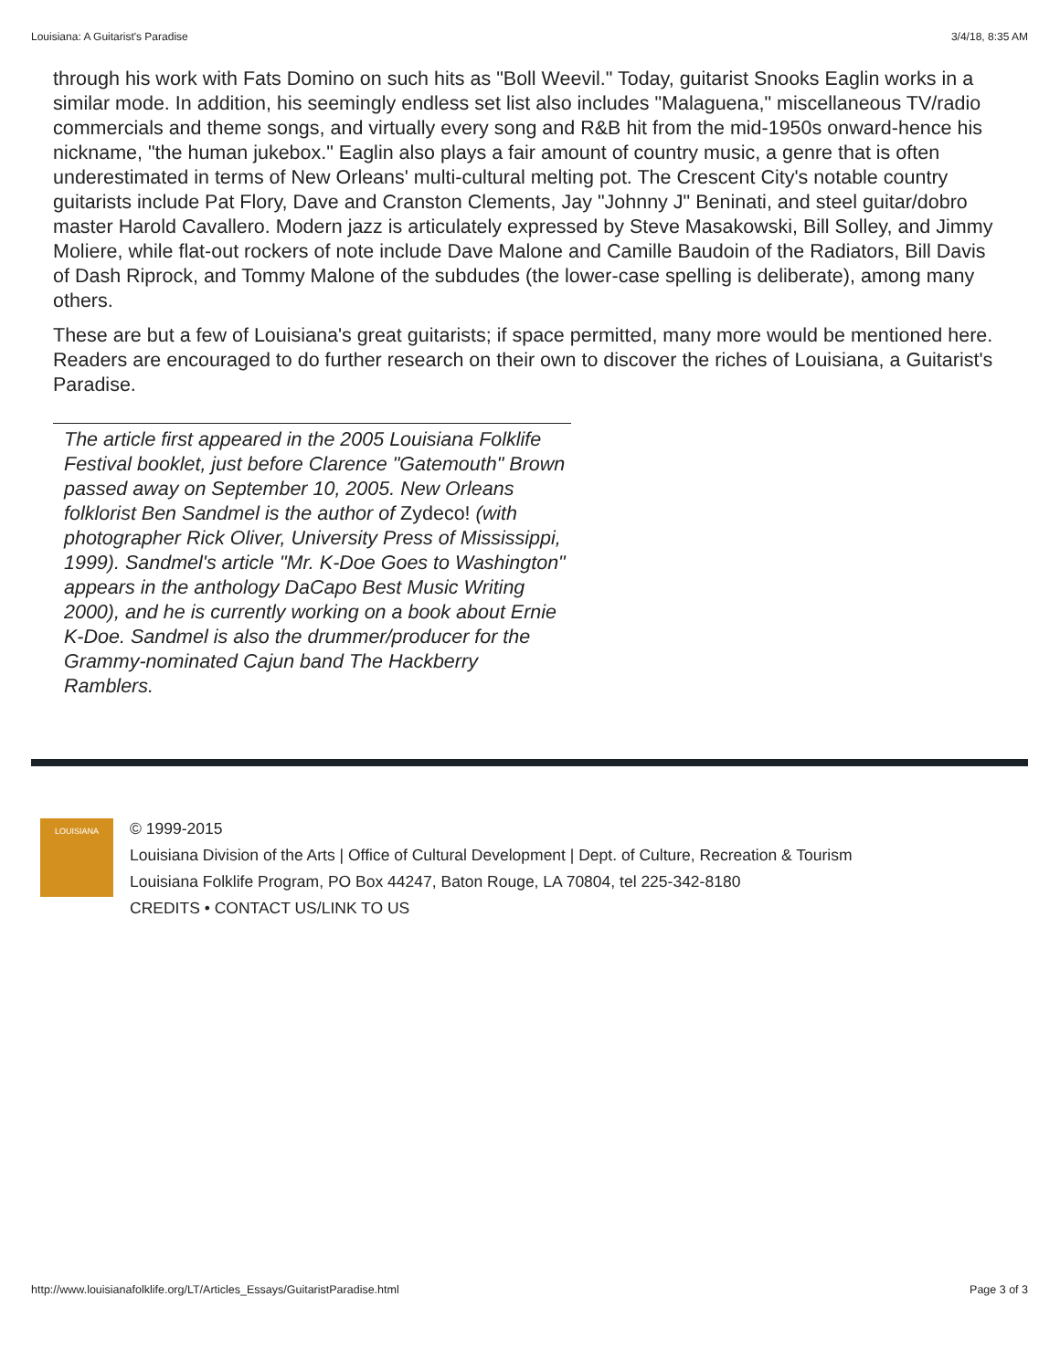Louisiana: A Guitarist's Paradise 3/4/18, 8:35 AM
through his work with Fats Domino on such hits as "Boll Weevil." Today, guitarist Snooks Eaglin works in a similar mode. In addition, his seemingly endless set list also includes "Malaguena," miscellaneous TV/radio commercials and theme songs, and virtually every song and R&B hit from the mid-1950s onward-hence his nickname, "the human jukebox." Eaglin also plays a fair amount of country music, a genre that is often underestimated in terms of New Orleans' multi-cultural melting pot. The Crescent City's notable country guitarists include Pat Flory, Dave and Cranston Clements, Jay "Johnny J" Beninati, and steel guitar/dobro master Harold Cavallero. Modern jazz is articulately expressed by Steve Masakowski, Bill Solley, and Jimmy Moliere, while flat-out rockers of note include Dave Malone and Camille Baudoin of the Radiators, Bill Davis of Dash Riprock, and Tommy Malone of the subdudes (the lower-case spelling is deliberate), among many others.
These are but a few of Louisiana's great guitarists; if space permitted, many more would be mentioned here. Readers are encouraged to do further research on their own to discover the riches of Louisiana, a Guitarist's Paradise.
The article first appeared in the 2005 Louisiana Folklife Festival booklet, just before Clarence "Gatemouth" Brown passed away on September 10, 2005. New Orleans folklorist Ben Sandmel is the author of Zydeco! (with photographer Rick Oliver, University Press of Mississippi, 1999). Sandmel's article "Mr. K-Doe Goes to Washington" appears in the anthology DaCapo Best Music Writing 2000), and he is currently working on a book about Ernie K-Doe. Sandmel is also the drummer/producer for the Grammy-nominated Cajun band The Hackberry Ramblers.
LOUISIANA
© 1999-2015
Louisiana Division of the Arts | Office of Cultural Development | Dept. of Culture, Recreation & Tourism
Louisiana Folklife Program, PO Box 44247, Baton Rouge, LA 70804, tel 225-342-8180
CREDITS • CONTACT US/LINK TO US
http://www.louisianafolklife.org/LT/Articles_Essays/GuitaristParadise.html Page 3 of 3